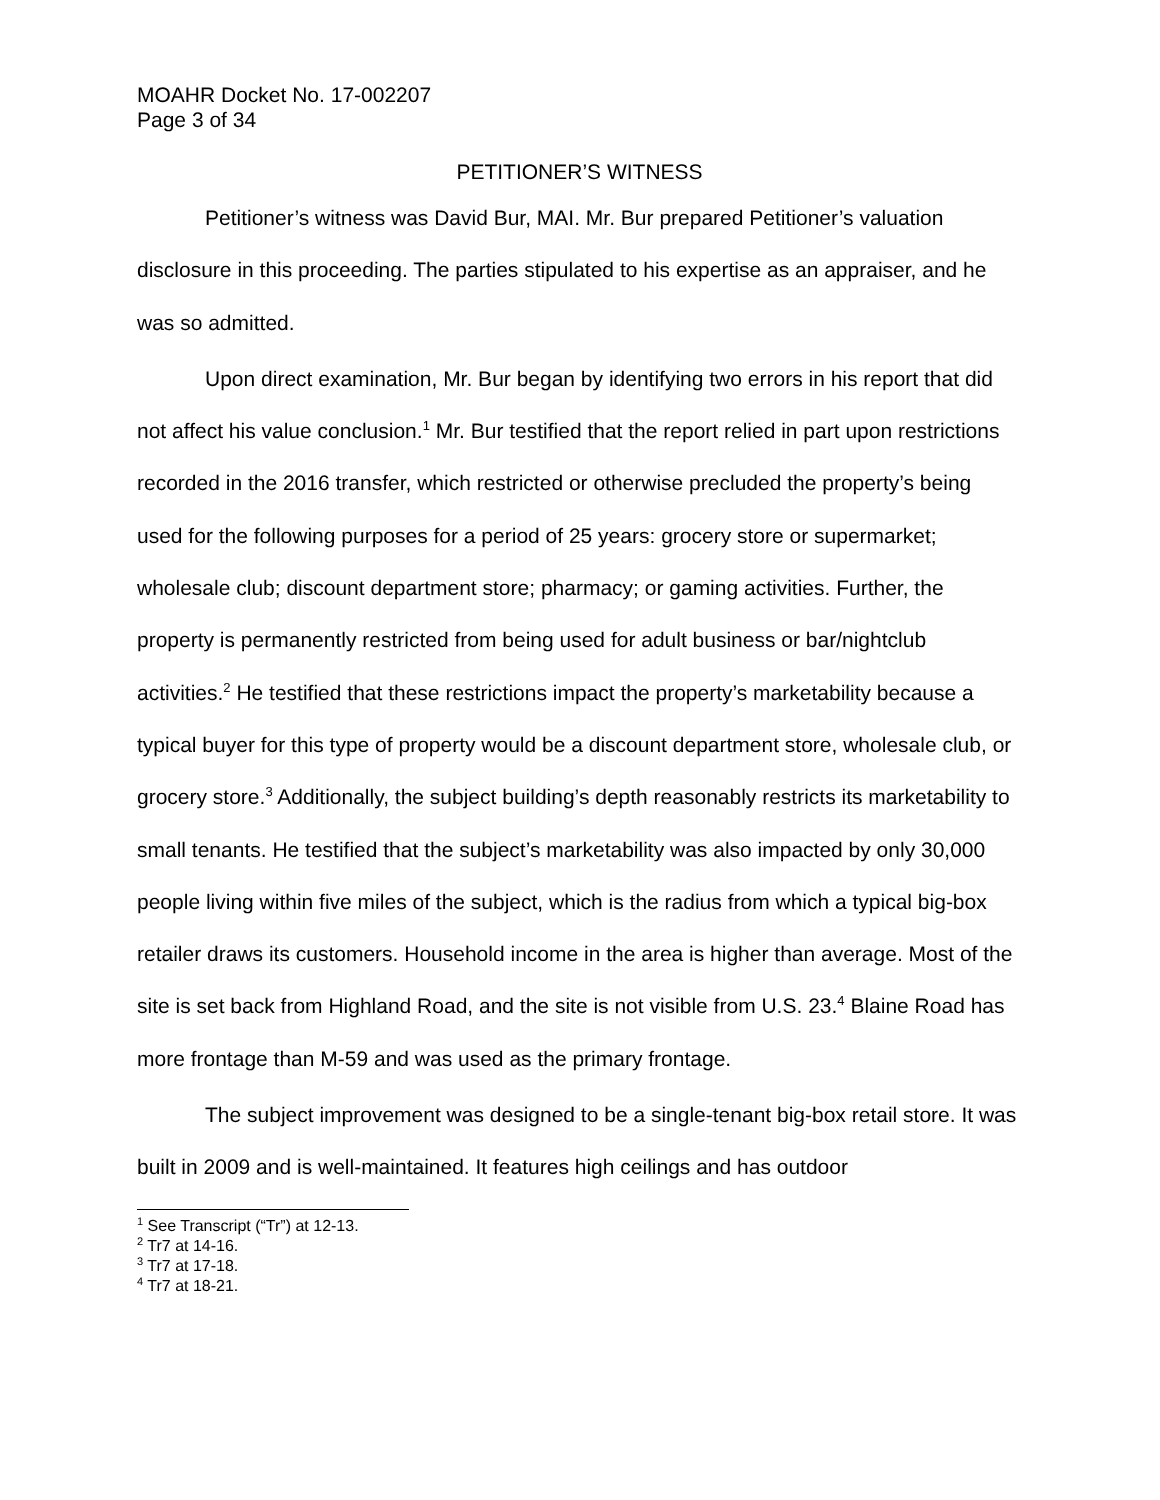MOAHR Docket No. 17-002207
Page 3 of 34
PETITIONER’S WITNESS
Petitioner’s witness was David Bur, MAI. Mr. Bur prepared Petitioner’s valuation disclosure in this proceeding. The parties stipulated to his expertise as an appraiser, and he was so admitted.
Upon direct examination, Mr. Bur began by identifying two errors in his report that did not affect his value conclusion.<sup>1</sup> Mr. Bur testified that the report relied in part upon restrictions recorded in the 2016 transfer, which restricted or otherwise precluded the property’s being used for the following purposes for a period of 25 years: grocery store or supermarket; wholesale club; discount department store; pharmacy; or gaming activities. Further, the property is permanently restricted from being used for adult business or bar/nightclub activities.<sup>2</sup> He testified that these restrictions impact the property’s marketability because a typical buyer for this type of property would be a discount department store, wholesale club, or grocery store.<sup>3</sup> Additionally, the subject building’s depth reasonably restricts its marketability to small tenants. He testified that the subject’s marketability was also impacted by only 30,000 people living within five miles of the subject, which is the radius from which a typical big-box retailer draws its customers. Household income in the area is higher than average. Most of the site is set back from Highland Road, and the site is not visible from U.S. 23.<sup>4</sup> Blaine Road has more frontage than M-59 and was used as the primary frontage.
The subject improvement was designed to be a single-tenant big-box retail store. It was built in 2009 and is well-maintained. It features high ceilings and has outdoor
<sup>1</sup> See Transcript (“Tr”) at 12-13.
<sup>2</sup> Tr7 at 14-16.
<sup>3</sup> Tr7 at 17-18.
<sup>4</sup> Tr7 at 18-21.